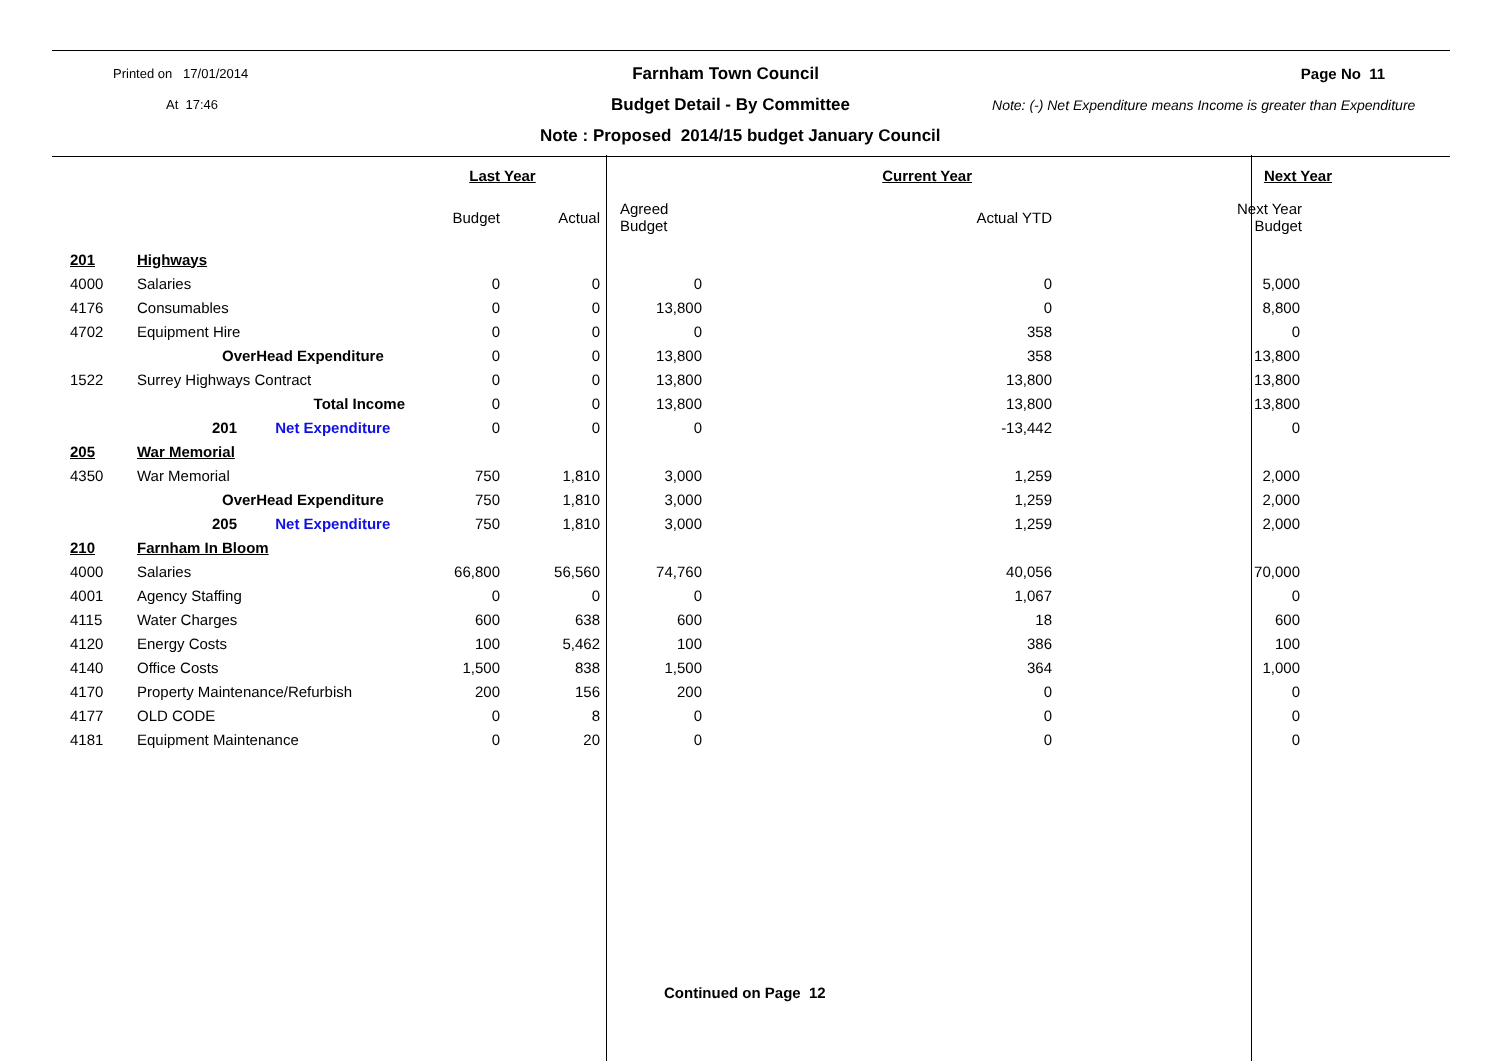Printed on 17/01/2014 Farnham Town Council Page No 11
At 17:46 Budget Detail - By Committee Note: (-) Net Expenditure means Income is greater than Expenditure
Note : Proposed 2014/15 budget January Council
| | | Last Year | | Current Year | | Next Year |
| --- | --- | --- | --- | --- | --- | --- |
| | | Budget | Actual | Agreed Budget | Actual YTD | Next Year Budget |
| 201 | Highways | | | | | |
| 4000 | Salaries | 0 | 0 | 0 | 0 | 5,000 |
| 4176 | Consumables | 0 | 0 | 13,800 | 0 | 8,800 |
| 4702 | Equipment Hire | 0 | 0 | 0 | 358 | 0 |
| | OverHead Expenditure | 0 | 0 | 13,800 | 358 | 13,800 |
| 1522 | Surrey Highways Contract | 0 | 0 | 13,800 | 13,800 | 13,800 |
| | Total Income | 0 | 0 | 13,800 | 13,800 | 13,800 |
| | 201 Net Expenditure | 0 | 0 | 0 | -13,442 | 0 |
| 205 | War Memorial | | | | | |
| 4350 | War Memorial | 750 | 1,810 | 3,000 | 1,259 | 2,000 |
| | OverHead Expenditure | 750 | 1,810 | 3,000 | 1,259 | 2,000 |
| | 205 Net Expenditure | 750 | 1,810 | 3,000 | 1,259 | 2,000 |
| 210 | Farnham In Bloom | | | | | |
| 4000 | Salaries | 66,800 | 56,560 | 74,760 | 40,056 | 70,000 |
| 4001 | Agency Staffing | 0 | 0 | 0 | 1,067 | 0 |
| 4115 | Water Charges | 600 | 638 | 600 | 18 | 600 |
| 4120 | Energy Costs | 100 | 5,462 | 100 | 386 | 100 |
| 4140 | Office Costs | 1,500 | 838 | 1,500 | 364 | 1,000 |
| 4170 | Property Maintenance/Refurbish | 200 | 156 | 200 | 0 | 0 |
| 4177 | OLD CODE | 0 | 8 | 0 | 0 | 0 |
| 4181 | Equipment Maintenance | 0 | 20 | 0 | 0 | 0 |
Continued on Page 12